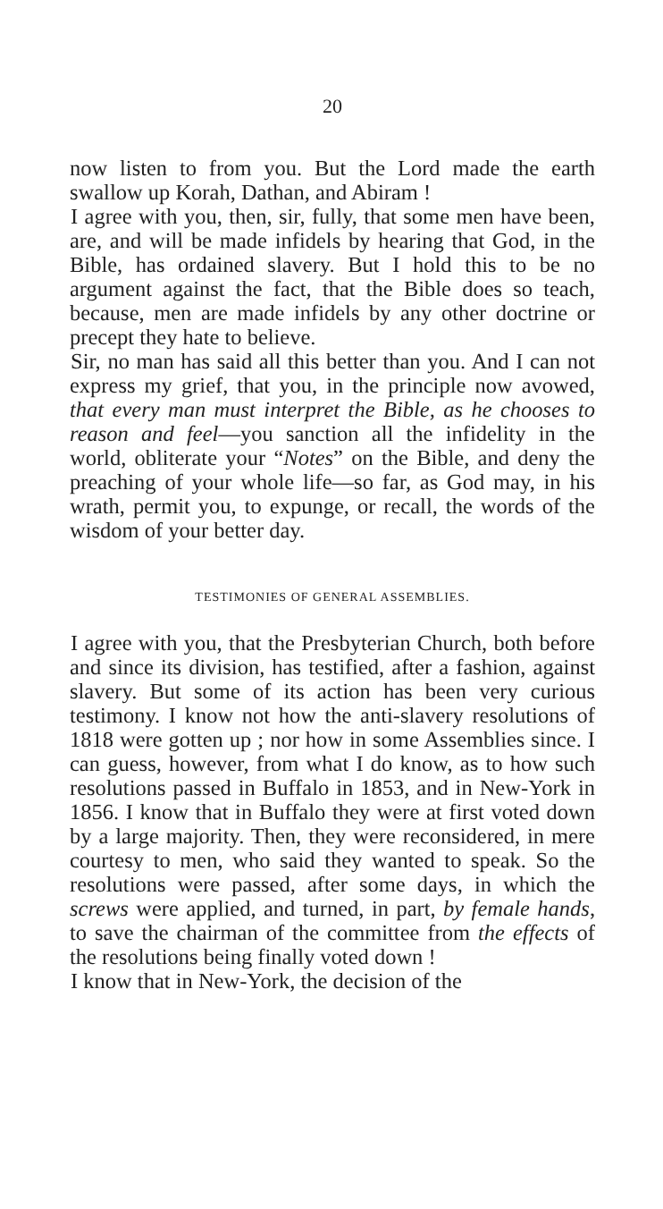20
now listen to from you. But the Lord made the earth swallow up Korah, Dathan, and Abiram !
I agree with you, then, sir, fully, that some men have been, are, and will be made infidels by hearing that God, in the Bible, has ordained slavery. But I hold this to be no argument against the fact, that the Bible does so teach, because, men are made infidels by any other doctrine or precept they hate to believe.
Sir, no man has said all this better than you. And I can not express my grief, that you, in the principle now avowed, that every man must interpret the Bible, as he chooses to reason and feel—you sanction all the infidelity in the world, obliterate your “Notes” on the Bible, and deny the preaching of your whole life—so far, as God may, in his wrath, permit you, to expunge, or recall, the words of the wisdom of your better day.
TESTIMONIES OF GENERAL ASSEMBLIES.
I agree with you, that the Presbyterian Church, both before and since its division, has testified, after a fashion, against slavery. But some of its action has been very curious testimony. I know not how the anti-slavery resolutions of 1818 were gotten up ; nor how in some Assemblies since. I can guess, however, from what I do know, as to how such resolutions passed in Buffalo in 1853, and in New-York in 1856. I know that in Buffalo they were at first voted down by a large majority. Then, they were reconsidered, in mere courtesy to men, who said they wanted to speak. So the resolutions were passed, after some days, in which the screws were applied, and turned, in part, by female hands, to save the chairman of the committee from the effects of the resolutions being finally voted down !
I know that in New-York, the decision of the